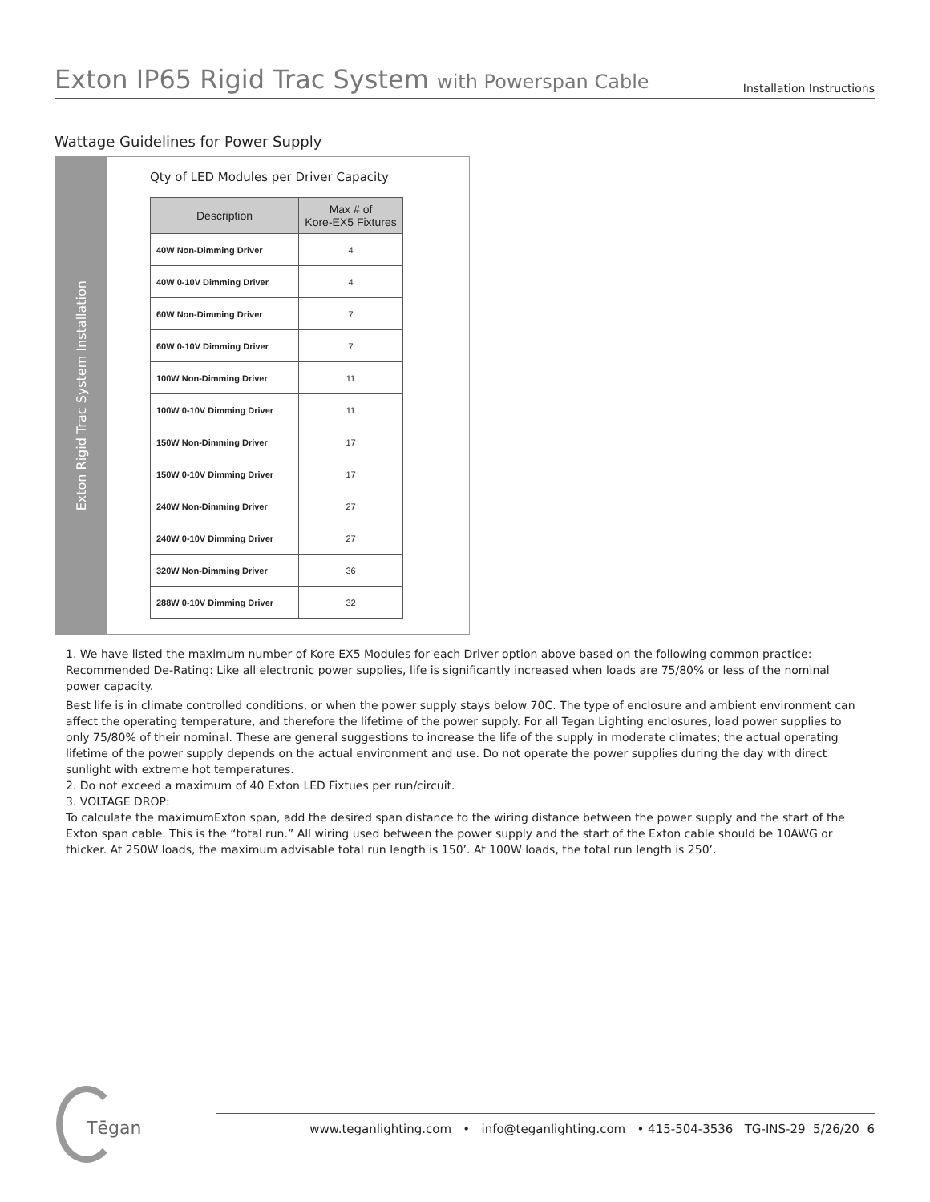Exton IP65 Rigid Trac System with Powerspan Cable
Installation Instructions
Wattage Guidelines for Power Supply
Exton Rigid Trac System Installation
Qty of LED Modules per Driver Capacity
| Description | Max # of Kore-EX5 Fixtures |
| --- | --- |
| 40W Non-Dimming Driver | 4 |
| 40W 0-10V Dimming Driver | 4 |
| 60W Non-Dimming Driver | 7 |
| 60W 0-10V Dimming Driver | 7 |
| 100W Non-Dimming Driver | 11 |
| 100W 0-10V Dimming Driver | 11 |
| 150W Non-Dimming Driver | 17 |
| 150W 0-10V Dimming Driver | 17 |
| 240W Non-Dimming Driver | 27 |
| 240W 0-10V Dimming Driver | 27 |
| 320W Non-Dimming Driver | 36 |
| 288W 0-10V Dimming Driver | 32 |
1. We have listed the maximum number of Kore EX5 Modules for each Driver option above based on the following common practice:
Recommended De-Rating: Like all electronic power supplies, life is significantly increased when loads are 75/80% or less of the nominal power capacity.
Best life is in climate controlled conditions, or when the power supply stays below 70C. The type of enclosure and ambient environment can affect the operating temperature, and therefore the lifetime of the power supply. For all Tegan Lighting enclosures, load power supplies to only 75/80% of their nominal. These are general suggestions to increase the life of the supply in moderate climates; the actual operating lifetime of the power supply depends on the actual environment and use. Do not operate the power supplies during the day with direct sunlight with extreme hot temperatures.
2. Do not exceed a maximum of 40 Exton LED Fixtues per run/circuit.
3. VOLTAGE DROP:
To calculate the maximumExton span, add the desired span distance to the wiring distance between the power supply and the start of the Exton span cable. This is the “total run.” All wiring used between the power supply and the start of the Exton cable should be 10AWG or thicker. At 250W loads, the maximum advisable total run length is 150’. At 100W loads, the total run length is 250’.
Tēgan
www.teganlighting.com • info@teganlighting.com • 415-504-3536 TG-INS-29 5/26/20 6